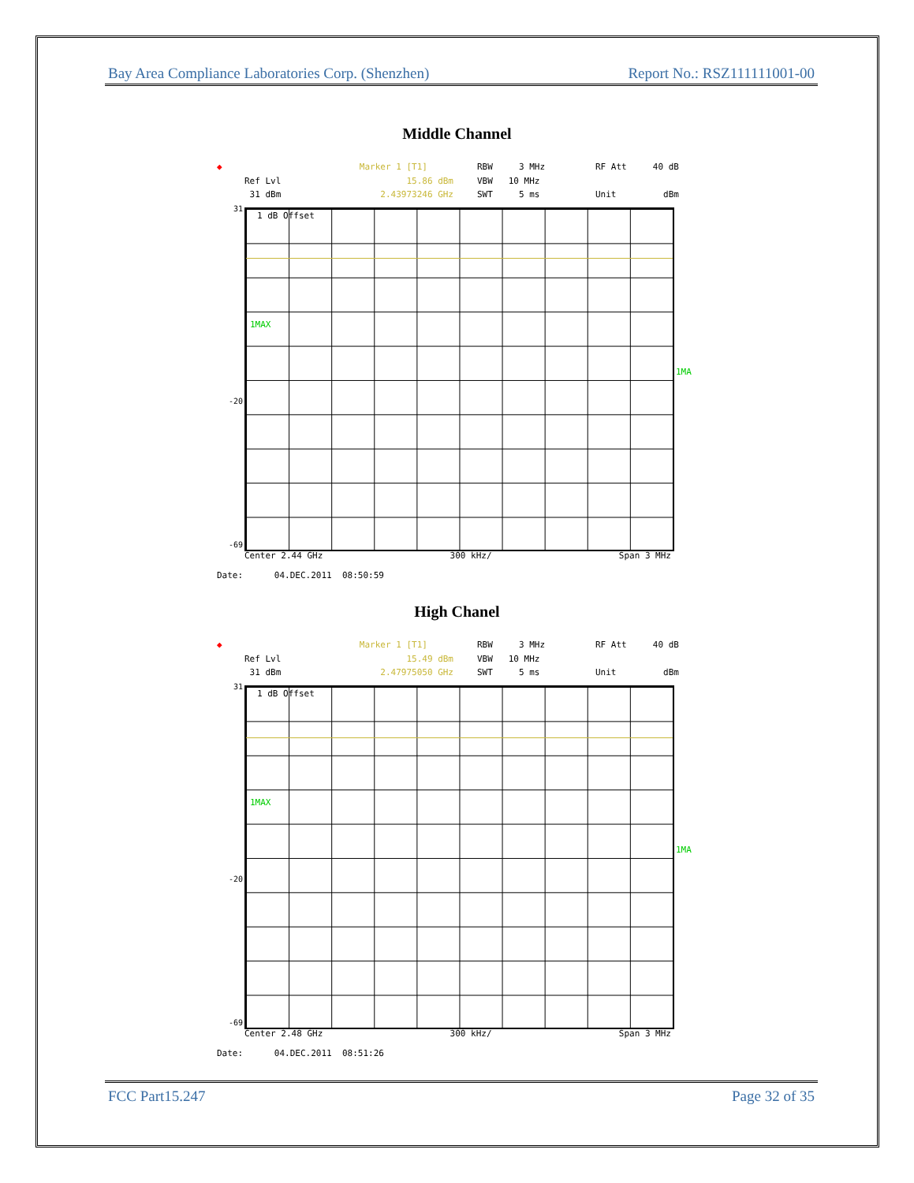Bay Area Compliance Laboratories Corp. (Shenzhen) Report No.: RSZ111111001-00
Middle Channel
◆
Ref Lvl
31 dBm
Marker 1 [T1]
15.86 dBm
2.43973246 GHz
RBW 3 MHz
VBW 10 MHz
SWT 5 ms
RF Att 40 dB
Unit dBm
1 dB Offset
1MAX
31
-20
-69
1MA
Center 2.44 GHz 300 kHz/ Span 3 MHz
Date: 04.DEC.2011 08:50:59
High Chanel
◆
Ref Lvl
31 dBm
Marker 1 [T1]
15.49 dBm
2.47975050 GHz
RBW 3 MHz
VBW 10 MHz
SWT 5 ms
RF Att 40 dB
Unit dBm
1 dB Offset
1MAX
31
-20
-69
1MA
Center 2.48 GHz 300 kHz/ Span 3 MHz
Date: 04.DEC.2011 08:51:26
FCC Part15.247 Page 32 of 35